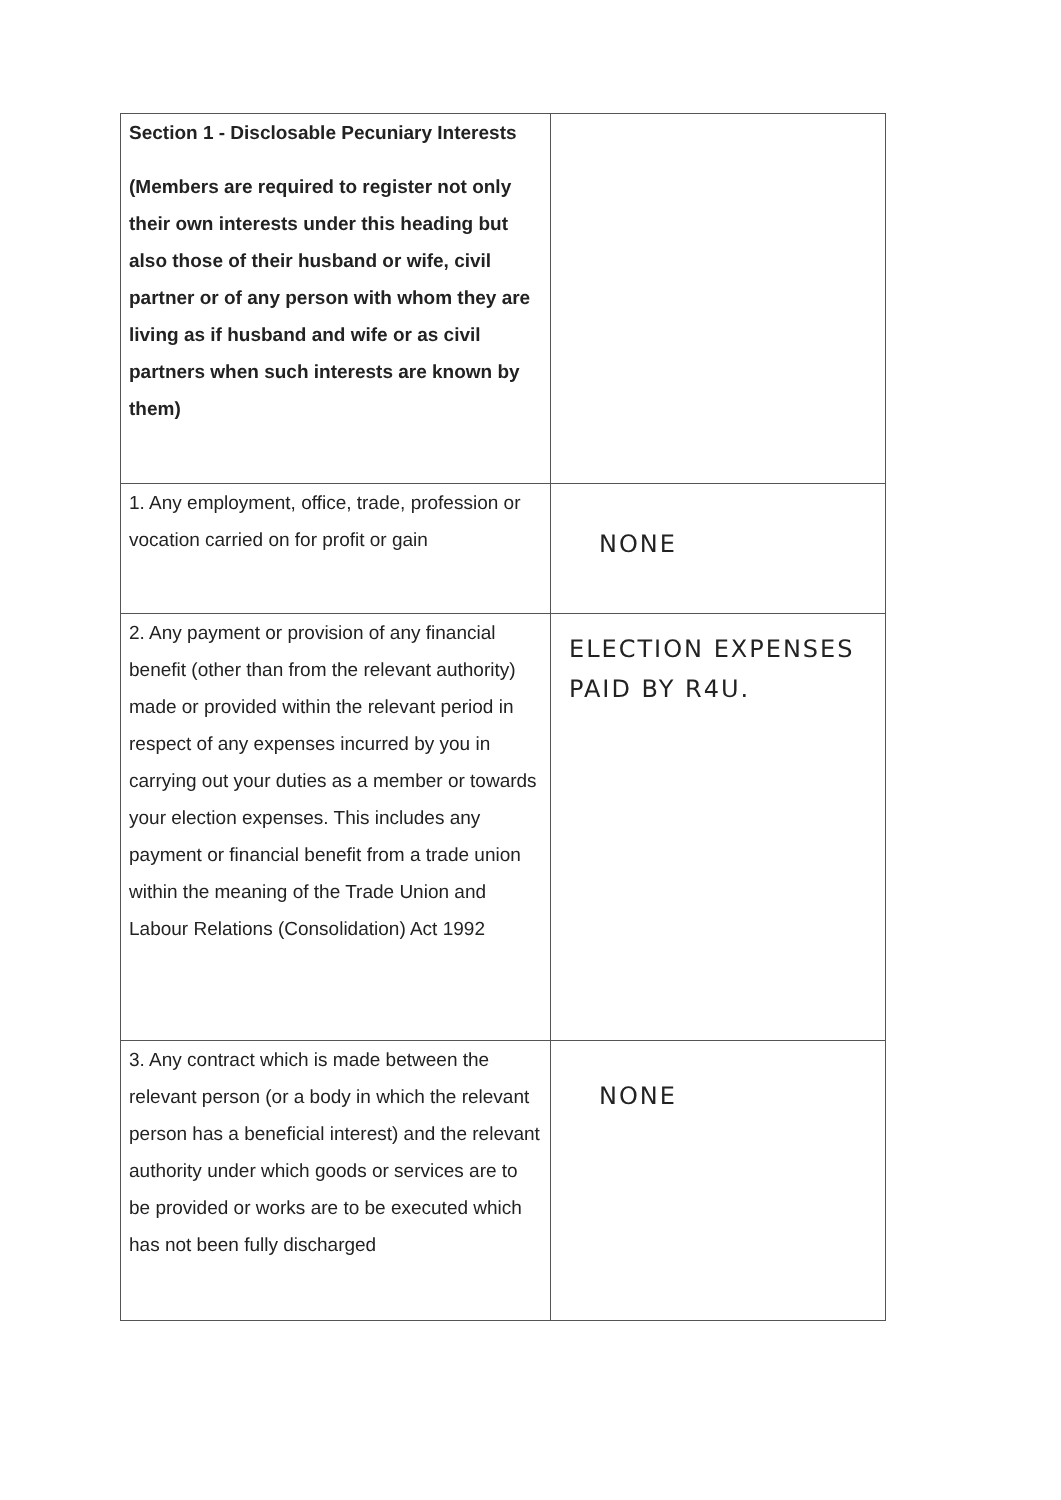| Section 1 - Disclosable Pecuniary Interests (Members are required to register not only their own interests under this heading but also those of their husband or wife, civil partner or of any person with whom they are living as if husband and wife or as civil partners when such interests are known by them) | |
| 1. Any employment, office, trade, profession or vocation carried on for profit or gain | NONE |
| 2. Any payment or provision of any financial benefit (other than from the relevant authority) made or provided within the relevant period in respect of any expenses incurred by you in carrying out your duties as a member or towards your election expenses. This includes any payment or financial benefit from a trade union within the meaning of the Trade Union and Labour Relations (Consolidation) Act 1992 | ELECTION EXPENSES PAID BY R4U. |
| 3. Any contract which is made between the relevant person (or a body in which the relevant person has a beneficial interest) and the relevant authority under which goods or services are to be provided or works are to be executed which has not been fully discharged | NONE |